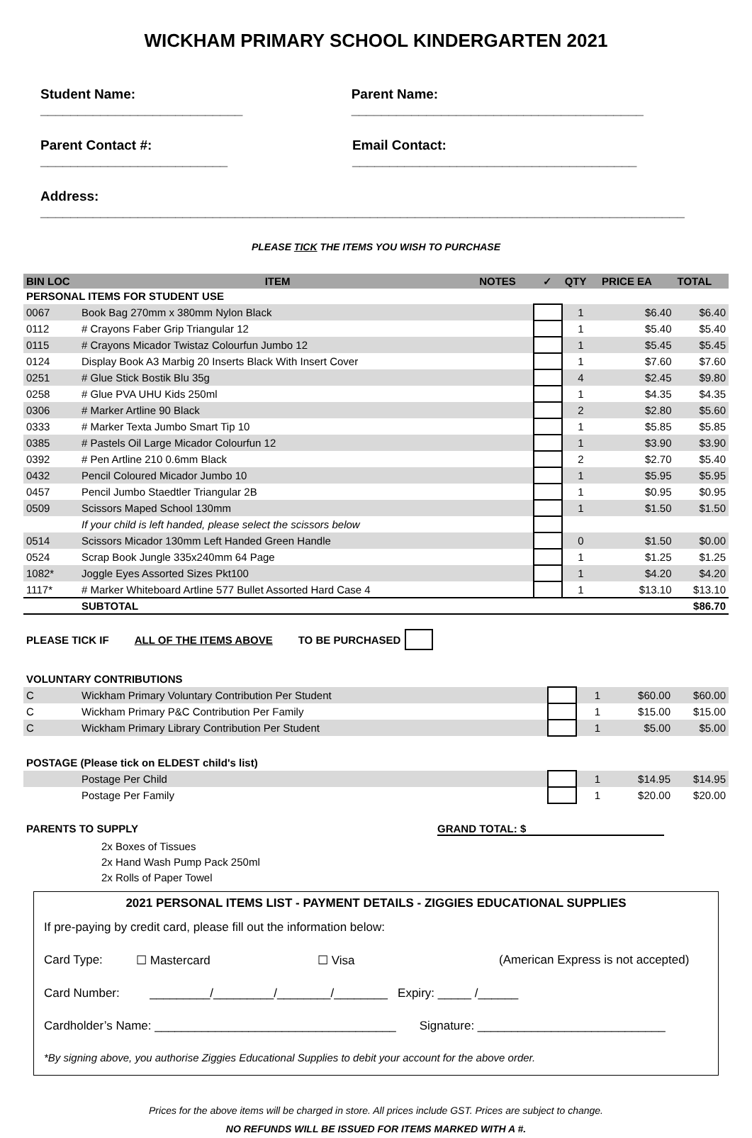WICKHAM PRIMARY SCHOOL KINDERGARTEN 2021
Student Name: ___________________________ Parent Name: _______________________________________
Parent Contact #: _________________________ Email Contact: ______________________________________
Address: ______________________________________________________________________________________
PLEASE TICK THE ITEMS YOU WISH TO PURCHASE
| BIN LOC | ITEM | NOTES | ✓ | QTY | PRICE EA | TOTAL |
| --- | --- | --- | --- | --- | --- | --- |
| PERSONAL ITEMS FOR STUDENT USE | | | | | | |
| 0067 | Book Bag 270mm x 380mm Nylon Black | | | 1 | $6.40 | $6.40 |
| 0112 | # Crayons Faber Grip Triangular 12 | | | 1 | $5.40 | $5.40 |
| 0115 | # Crayons Micador Twistaz Colourfun Jumbo 12 | | | 1 | $5.45 | $5.45 |
| 0124 | Display Book A3 Marbig 20 Inserts Black With Insert Cover | | | 1 | $7.60 | $7.60 |
| 0251 | # Glue Stick Bostik Blu 35g | | | 4 | $2.45 | $9.80 |
| 0258 | # Glue PVA UHU Kids 250ml | | | 1 | $4.35 | $4.35 |
| 0306 | # Marker Artline 90 Black | | | 2 | $2.80 | $5.60 |
| 0333 | # Marker Texta Jumbo Smart Tip 10 | | | 1 | $5.85 | $5.85 |
| 0385 | # Pastels Oil Large Micador Colourfun 12 | | | 1 | $3.90 | $3.90 |
| 0392 | # Pen Artline 210 0.6mm Black | | | 2 | $2.70 | $5.40 |
| 0432 | Pencil Coloured Micador Jumbo 10 | | | 1 | $5.95 | $5.95 |
| 0457 | Pencil Jumbo Staedtler Triangular 2B | | | 1 | $0.95 | $0.95 |
| 0509 | Scissors Maped School 130mm | | | 1 | $1.50 | $1.50 |
| | If your child is left handed, please select the scissors below | | | | | |
| 0514 | Scissors Micador 130mm Left Handed Green Handle | | | 0 | $1.50 | $0.00 |
| 0524 | Scrap Book Jungle 335x240mm 64 Page | | | 1 | $1.25 | $1.25 |
| 1082* | Joggle Eyes Assorted Sizes Pkt100 | | | 1 | $4.20 | $4.20 |
| 1117* | # Marker Whiteboard Artline 577 Bullet Assorted Hard Case 4 | | | 1 | $13.10 | $13.10 |
| | SUBTOTAL | | | | | $86.70 |
PLEASE TICK IF ALL OF THE ITEMS ABOVE TO BE PURCHASED
| VOLUNTARY CONTRIBUTIONS | | | | | | |
| C | Wickham Primary Voluntary Contribution Per Student | | | 1 | $60.00 | $60.00 |
| C | Wickham Primary P&C Contribution Per Family | | | 1 | $15.00 | $15.00 |
| C | Wickham Primary Library Contribution Per Student | | | 1 | $5.00 | $5.00 |
| POSTAGE (Please tick on ELDEST child's list) | | | | | | |
| | Postage Per Child | | | 1 | $14.95 | $14.95 |
| | Postage Per Family | | | 1 | $20.00 | $20.00 |
PARENTS TO SUPPLY GRAND TOTAL: $
2x Boxes of Tissues
2x Hand Wash Pump Pack 250ml
2x Rolls of Paper Towel
2021 PERSONAL ITEMS LIST - PAYMENT DETAILS - ZIGGIES EDUCATIONAL SUPPLIES
If pre-paying by credit card, please fill out the information below:
Card Type: ☐ Mastercard ☐ Visa (American Express is not accepted)
Card Number: _________/_________/________/________ Expiry: _____ /______
Cardholder’s Name: ____________________________________ Signature: ____________________________
*By signing above, you authorise Ziggies Educational Supplies to debit your account for the above order.
Prices for the above items will be charged in store. All prices include GST. Prices are subject to change.
NO REFUNDS WILL BE ISSUED FOR ITEMS MARKED WITH A #.